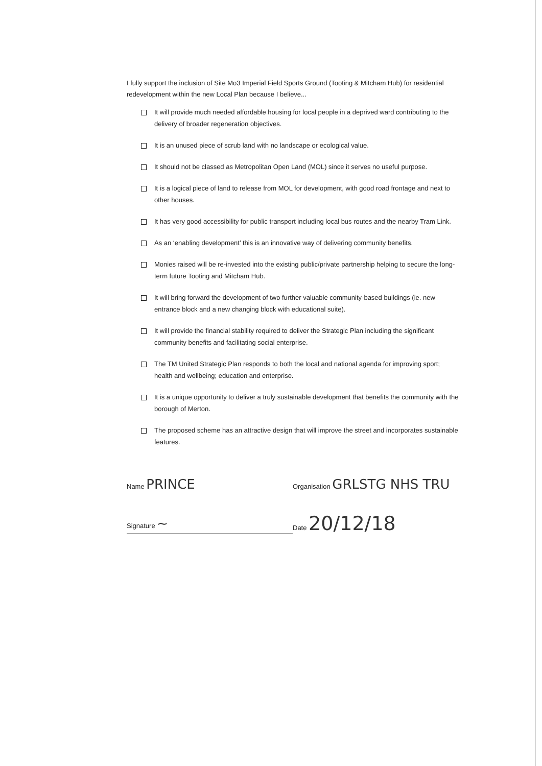I fully support the inclusion of Site Mo3 Imperial Field Sports Ground (Tooting & Mitcham Hub) for residential redevelopment within the new Local Plan because I believe...
It will provide much needed affordable housing for local people in a deprived ward contributing to the delivery of broader regeneration objectives.
It is an unused piece of scrub land with no landscape or ecological value.
It should not be classed as Metropolitan Open Land (MOL) since it serves no useful purpose.
It is a logical piece of land to release from MOL for development, with good road frontage and next to other houses.
It has very good accessibility for public transport including local bus routes and the nearby Tram Link.
As an ‘enabling development’ this is an innovative way of delivering community benefits.
Monies raised will be re-invested into the existing public/private partnership helping to secure the long-term future Tooting and Mitcham Hub.
It will bring forward the development of two further valuable community-based buildings (ie. new entrance block and a new changing block with educational suite).
It will provide the financial stability required to deliver the Strategic Plan including the significant community benefits and facilitating social enterprise.
The TM United Strategic Plan responds to both the local and national agenda for improving sport; health and wellbeing; education and enterprise.
It is a unique opportunity to deliver a truly sustainable development that benefits the community with the borough of Merton.
The proposed scheme has an attractive design that will improve the street and incorporates sustainable features.
Name PRINCE
Organisation GRLSTG NHS TRU
Signature ~
Date 20/12/18